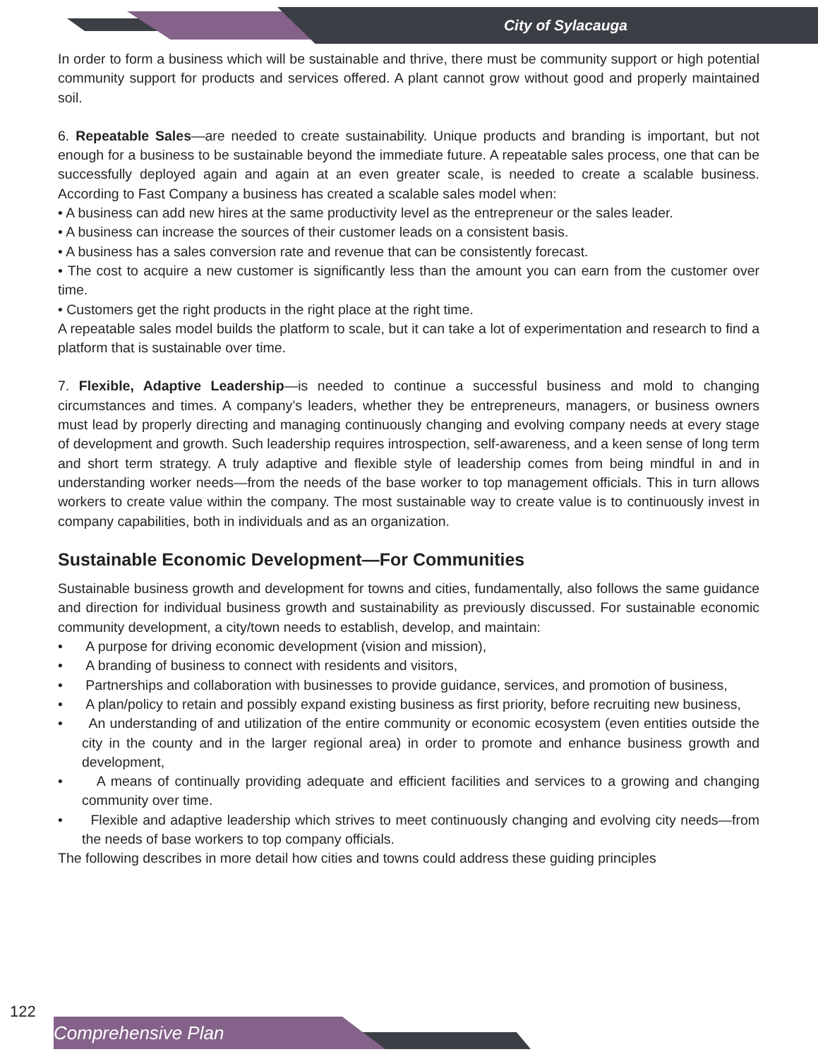City of Sylacauga
In order to form a business which will be sustainable and thrive, there must be community support or high potential community support for products and services offered. A plant cannot grow without good and properly maintained soil.
6. Repeatable Sales—are needed to create sustainability. Unique products and branding is important, but not enough for a business to be sustainable beyond the immediate future. A repeatable sales process, one that can be successfully deployed again and again at an even greater scale, is needed to create a scalable business. According to Fast Company a business has created a scalable sales model when:
• A business can add new hires at the same productivity level as the entrepreneur or the sales leader.
• A business can increase the sources of their customer leads on a consistent basis.
• A business has a sales conversion rate and revenue that can be consistently forecast.
• The cost to acquire a new customer is significantly less than the amount you can earn from the customer over time.
• Customers get the right products in the right place at the right time.
A repeatable sales model builds the platform to scale, but it can take a lot of experimentation and research to find a platform that is sustainable over time.
7. Flexible, Adaptive Leadership—is needed to continue a successful business and mold to changing circumstances and times. A company’s leaders, whether they be entrepreneurs, managers, or business owners must lead by properly directing and managing continuously changing and evolving company needs at every stage of development and growth. Such leadership requires introspection, self-awareness, and a keen sense of long term and short term strategy. A truly adaptive and flexible style of leadership comes from being mindful in and in understanding worker needs—from the needs of the base worker to top management officials. This in turn allows workers to create value within the company. The most sustainable way to create value is to continuously invest in company capabilities, both in individuals and as an organization.
Sustainable Economic Development—For Communities
Sustainable business growth and development for towns and cities, fundamentally, also follows the same guidance and direction for individual business growth and sustainability as previously discussed. For sustainable economic community development, a city/town needs to establish, develop, and maintain:
• A purpose for driving economic development (vision and mission),
• A branding of business to connect with residents and visitors,
• Partnerships and collaboration with businesses to provide guidance, services, and promotion of business,
• A plan/policy to retain and possibly expand existing business as first priority, before recruiting new business,
• An understanding of and utilization of the entire community or economic ecosystem (even entities outside the city in the county and in the larger regional area) in order to promote and enhance business growth and development,
• A means of continually providing adequate and efficient facilities and services to a growing and changing community over time.
• Flexible and adaptive leadership which strives to meet continuously changing and evolving city needs—from the needs of base workers to top company officials.
The following describes in more detail how cities and towns could address these guiding principles
122
Comprehensive Plan